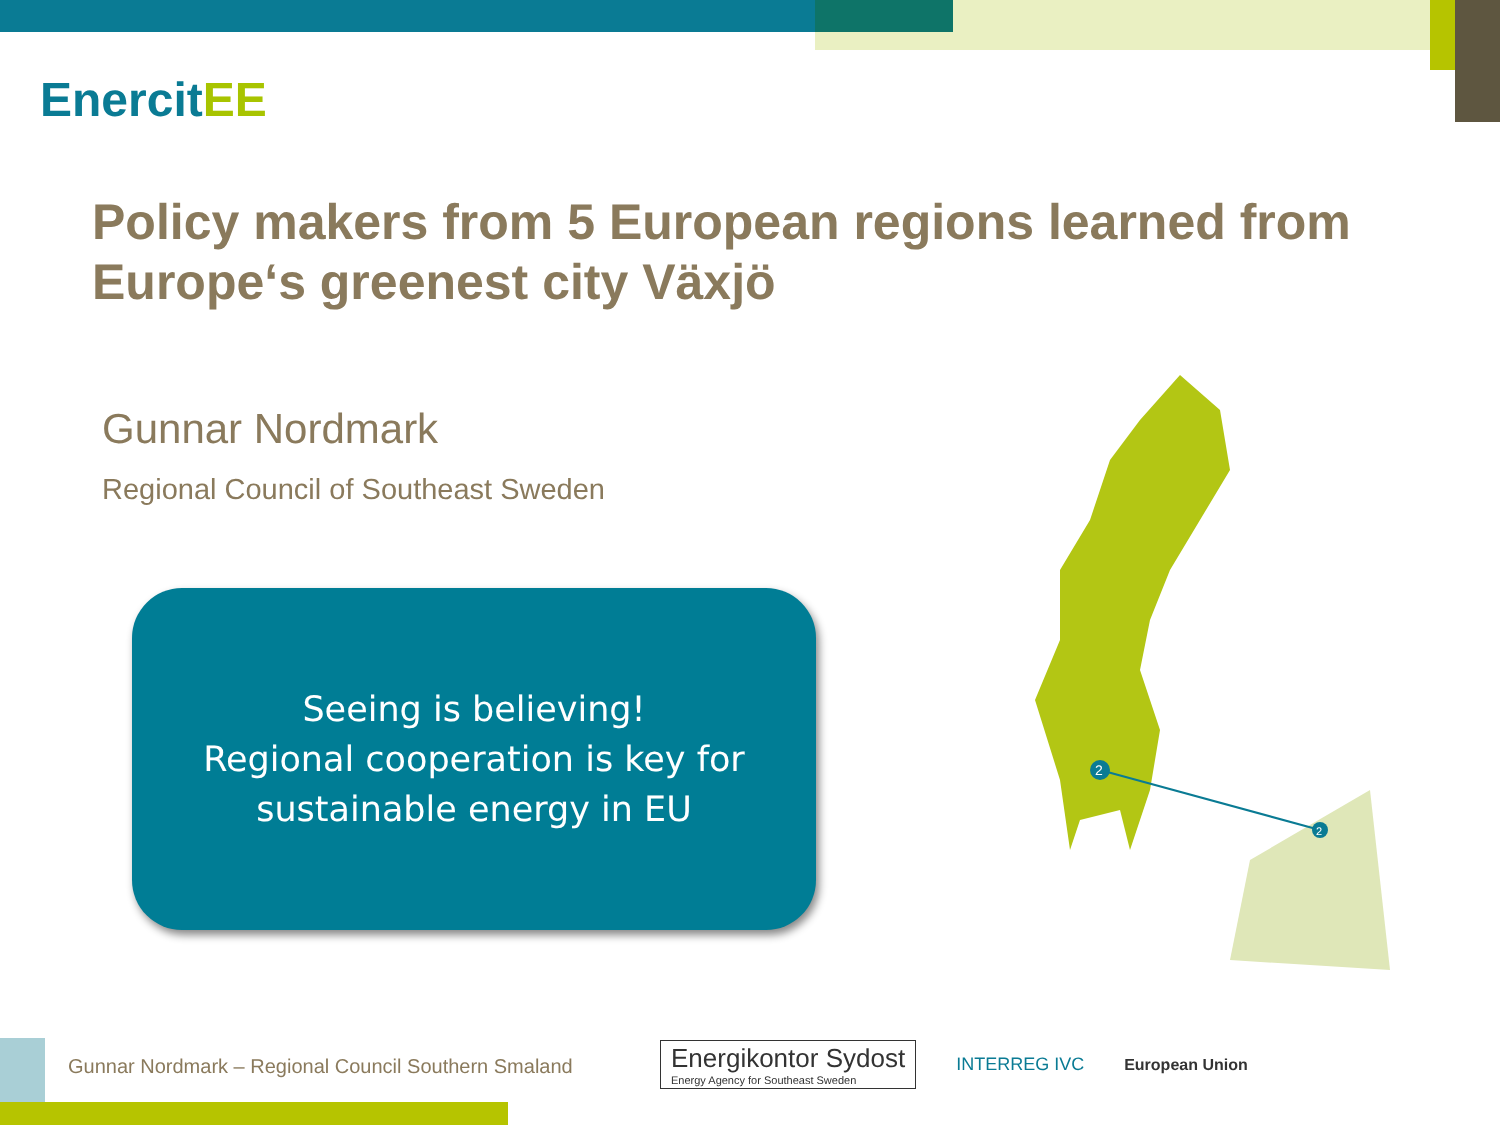EnercitEE
Policy makers from 5 European regions learned from Europe‘s greenest city Växjö
Gunnar Nordmark
Regional Council of Southeast Sweden
Seeing is believing!
Regional cooperation is key for
sustainable energy in EU
2
2
Gunnar Nordmark – Regional Council Southern Smaland
Energikontor Sydost
Energy Agency for Southeast Sweden
INTERREG IVC European Union